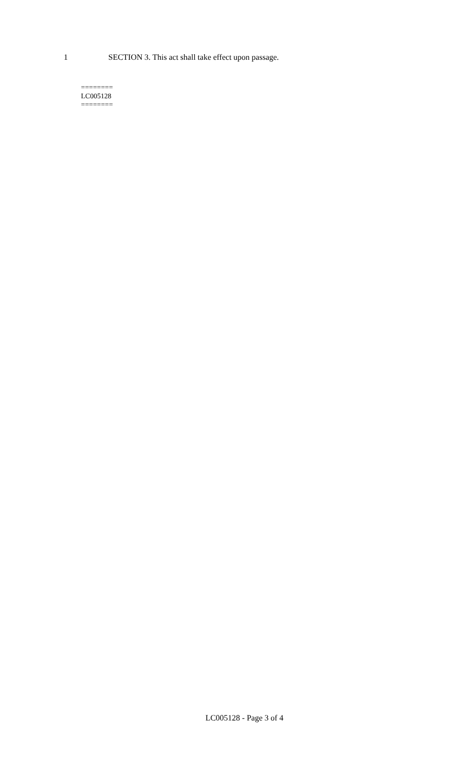1 SECTION 3. This act shall take effect upon passage.
========
LC005128
========
LC005128 - Page 3 of 4